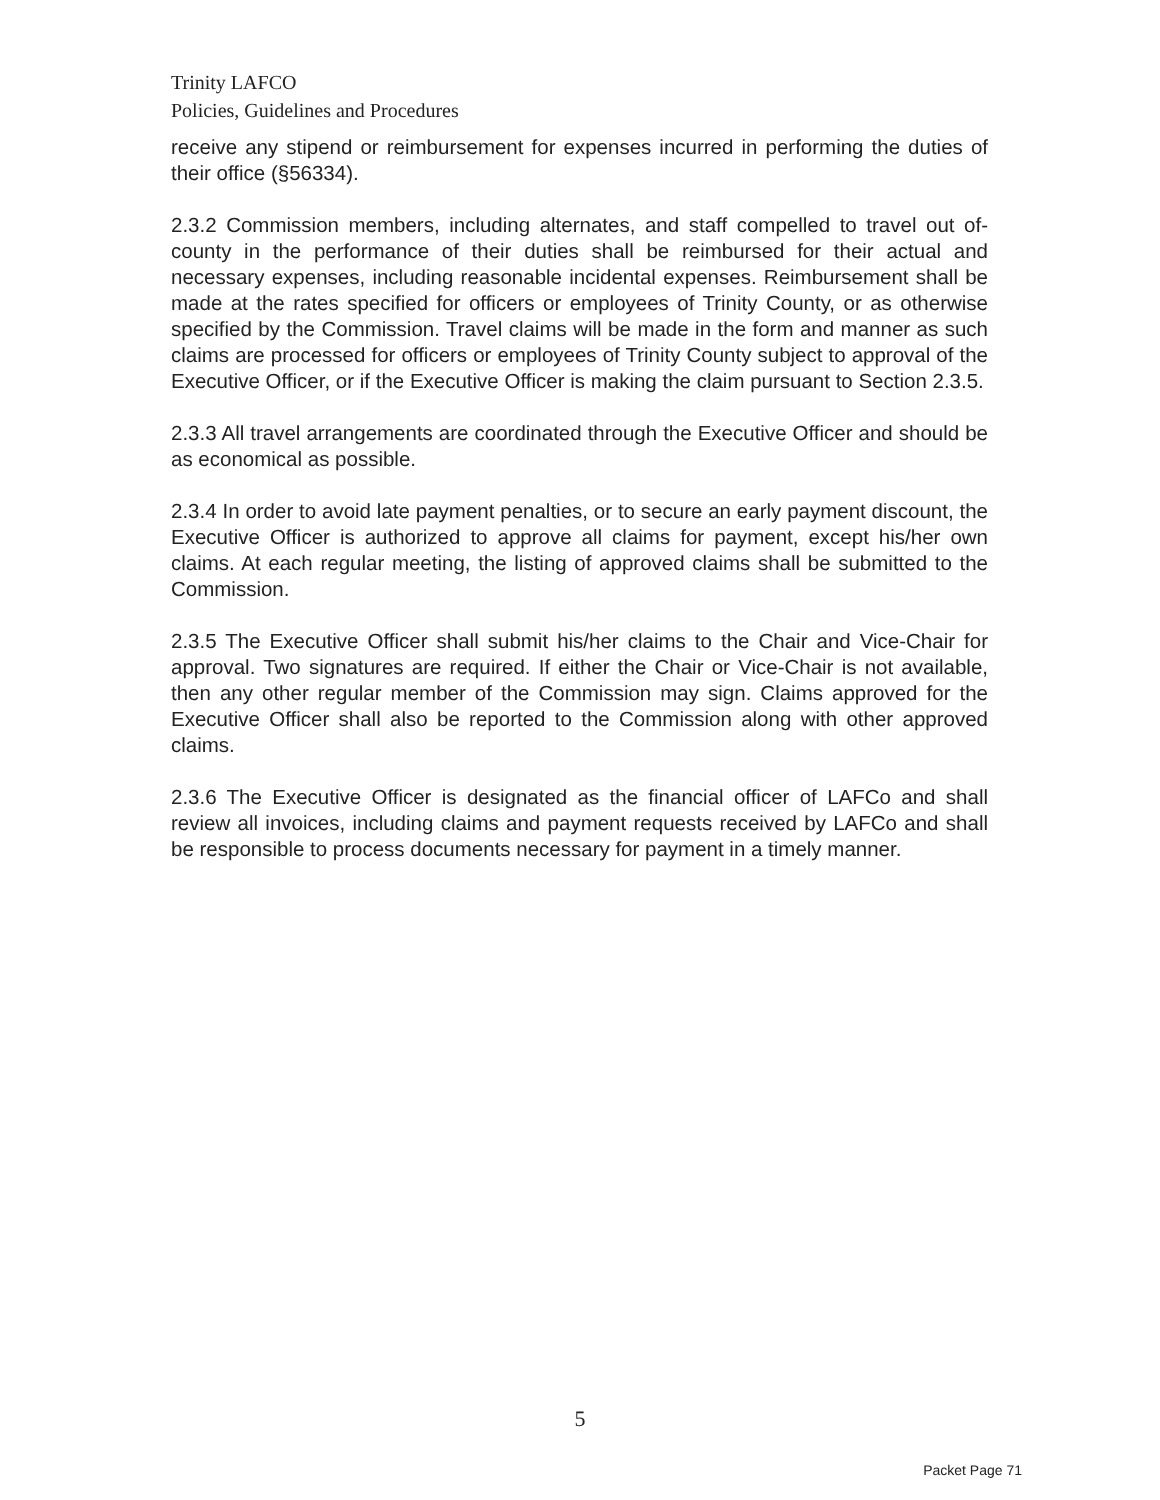Trinity LAFCO
Policies, Guidelines and Procedures
receive any stipend or reimbursement for expenses incurred in performing the duties of their office (§56334).
2.3.2 Commission members, including alternates, and staff compelled to travel out of-county in the performance of their duties shall be reimbursed for their actual and necessary expenses, including reasonable incidental expenses. Reimbursement shall be made at the rates specified for officers or employees of Trinity County, or as otherwise specified by the Commission. Travel claims will be made in the form and manner as such claims are processed for officers or employees of Trinity County subject to approval of the Executive Officer, or if the Executive Officer is making the claim pursuant to Section 2.3.5.
2.3.3 All travel arrangements are coordinated through the Executive Officer and should be as economical as possible.
2.3.4 In order to avoid late payment penalties, or to secure an early payment discount, the Executive Officer is authorized to approve all claims for payment, except his/her own claims. At each regular meeting, the listing of approved claims shall be submitted to the Commission.
2.3.5 The Executive Officer shall submit his/her claims to the Chair and Vice-Chair for approval. Two signatures are required. If either the Chair or Vice-Chair is not available, then any other regular member of the Commission may sign. Claims approved for the Executive Officer shall also be reported to the Commission along with other approved claims.
2.3.6 The Executive Officer is designated as the financial officer of LAFCo and shall review all invoices, including claims and payment requests received by LAFCo and shall be responsible to process documents necessary for payment in a timely manner.
5
Packet Page 71